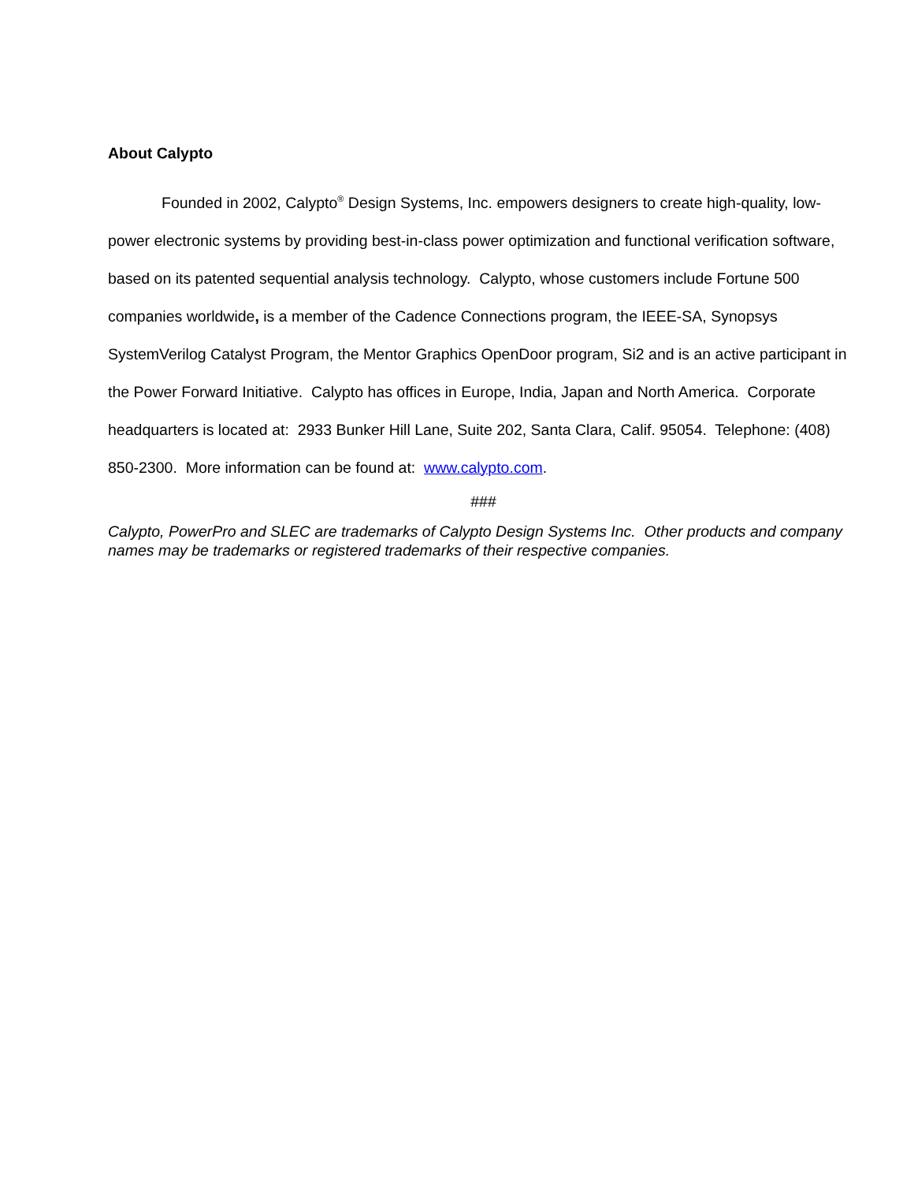About Calypto
Founded in 2002, Calypto<sup>®</sup> Design Systems, Inc. empowers designers to create high-quality, low-power electronic systems by providing best-in-class power optimization and functional verification software, based on its patented sequential analysis technology. Calypto, whose customers include Fortune 500 companies worldwide, is a member of the Cadence Connections program, the IEEE-SA, Synopsys SystemVerilog Catalyst Program, the Mentor Graphics OpenDoor program, Si2 and is an active participant in the Power Forward Initiative. Calypto has offices in Europe, India, Japan and North America. Corporate headquarters is located at: 2933 Bunker Hill Lane, Suite 202, Santa Clara, Calif. 95054. Telephone: (408) 850-2300. More information can be found at: www.calypto.com.
###
Calypto, PowerPro and SLEC are trademarks of Calypto Design Systems Inc. Other products and company names may be trademarks or registered trademarks of their respective companies.